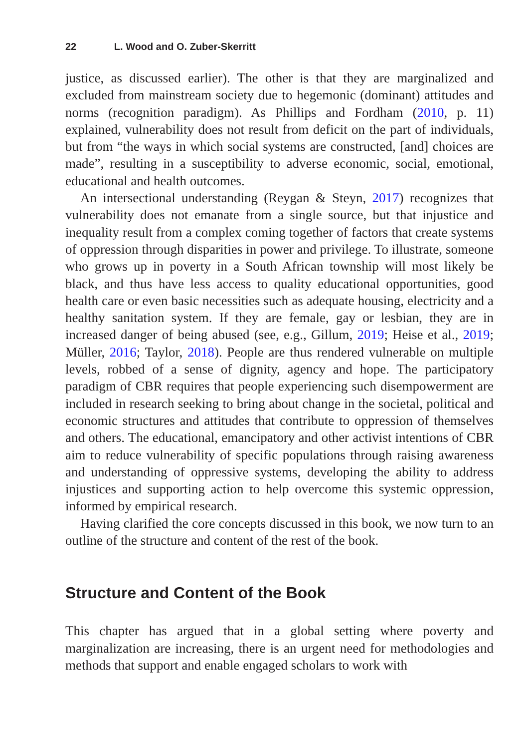22 L. Wood and O. Zuber-Skerritt
justice, as discussed earlier). The other is that they are marginalized and excluded from mainstream society due to hegemonic (dominant) attitudes and norms (recognition paradigm). As Phillips and Fordham (2010, p. 11) explained, vulnerability does not result from deficit on the part of individuals, but from “the ways in which social systems are constructed, [and] choices are made”, resulting in a susceptibility to adverse economic, social, emotional, educational and health outcomes.
An intersectional understanding (Reygan & Steyn, 2017) recognizes that vulnerability does not emanate from a single source, but that injustice and inequality result from a complex coming together of factors that create systems of oppression through disparities in power and privilege. To illustrate, someone who grows up in poverty in a South African township will most likely be black, and thus have less access to quality educational opportunities, good health care or even basic necessities such as adequate housing, electricity and a healthy sanitation system. If they are female, gay or lesbian, they are in increased danger of being abused (see, e.g., Gillum, 2019; Heise et al., 2019; Müller, 2016; Taylor, 2018). People are thus rendered vulnerable on multiple levels, robbed of a sense of dignity, agency and hope. The participatory paradigm of CBR requires that people experiencing such disempowerment are included in research seeking to bring about change in the societal, political and economic structures and attitudes that contribute to oppression of themselves and others. The educational, emancipatory and other activist intentions of CBR aim to reduce vulnerability of specific populations through raising awareness and understanding of oppressive systems, developing the ability to address injustices and supporting action to help overcome this systemic oppression, informed by empirical research.
Having clarified the core concepts discussed in this book, we now turn to an outline of the structure and content of the rest of the book.
Structure and Content of the Book
This chapter has argued that in a global setting where poverty and marginalization are increasing, there is an urgent need for methodologies and methods that support and enable engaged scholars to work with